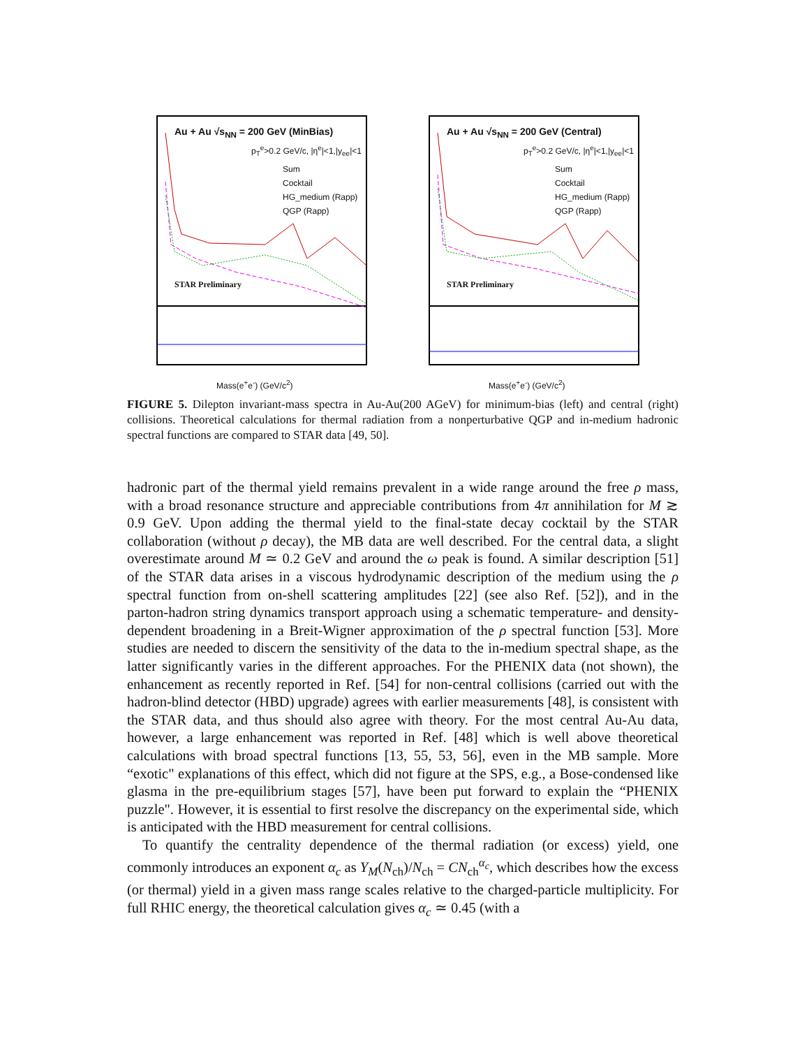Au + Au √s<sub>NN</sub> = 200 GeV (MinBias)
p<sub>T</sub><sup>e</sup>>0.2 GeV/c, |η<sup>e</sup>|<1,|y<sub>ee</sub>|<1
Sum
Cocktail
HG_medium (Rapp)
QGP (Rapp)
STAR Preliminary
Mass(e<sup>+</sup>e<sup>-</sup>) (GeV/c<sup>2</sup>)
Au + Au √s<sub>NN</sub> = 200 GeV (Central)
p<sub>T</sub><sup>e</sup>>0.2 GeV/c, |η<sup>e</sup>|<1,|y<sub>ee</sub>|<1
Sum
Cocktail
HG_medium (Rapp)
QGP (Rapp)
STAR Preliminary
Mass(e<sup>+</sup>e<sup>-</sup>) (GeV/c<sup>2</sup>)
FIGURE 5. Dilepton invariant-mass spectra in Au-Au(200 AGeV) for minimum-bias (left) and central (right) collisions. Theoretical calculations for thermal radiation from a nonperturbative QGP and in-medium hadronic spectral functions are compared to STAR data [49, 50].
hadronic part of the thermal yield remains prevalent in a wide range around the free ρ mass, with a broad resonance structure and appreciable contributions from 4π annihilation for M ≳ 0.9 GeV. Upon adding the thermal yield to the final-state decay cocktail by the STAR collaboration (without ρ decay), the MB data are well described. For the central data, a slight overestimate around M ≃ 0.2 GeV and around the ω peak is found. A similar description [51] of the STAR data arises in a viscous hydrodynamic description of the medium using the ρ spectral function from on-shell scattering amplitudes [22] (see also Ref. [52]), and in the parton-hadron string dynamics transport approach using a schematic temperature- and density-dependent broadening in a Breit-Wigner approximation of the ρ spectral function [53]. More studies are needed to discern the sensitivity of the data to the in-medium spectral shape, as the latter significantly varies in the different approaches. For the PHENIX data (not shown), the enhancement as recently reported in Ref. [54] for non-central collisions (carried out with the hadron-blind detector (HBD) upgrade) agrees with earlier measurements [48], is consistent with the STAR data, and thus should also agree with theory. For the most central Au-Au data, however, a large enhancement was reported in Ref. [48] which is well above theoretical calculations with broad spectral functions [13, 55, 53, 56], even in the MB sample. More “exotic" explanations of this effect, which did not figure at the SPS, e.g., a Bose-condensed like glasma in the pre-equilibrium stages [57], have been put forward to explain the “PHENIX puzzle". However, it is essential to first resolve the discrepancy on the experimental side, which is anticipated with the HBD measurement for central collisions.
To quantify the centrality dependence of the thermal radiation (or excess) yield, one commonly introduces an exponent α<sub>c</sub> as Y<sub>M</sub>(N<sub>ch</sub>)/N<sub>ch</sub> = CN<sub>ch</sub><sup>α<sub>c</sub></sup>, which describes how the excess (or thermal) yield in a given mass range scales relative to the charged-particle multiplicity. For full RHIC energy, the theoretical calculation gives α<sub>c</sub> ≃ 0.45 (with a